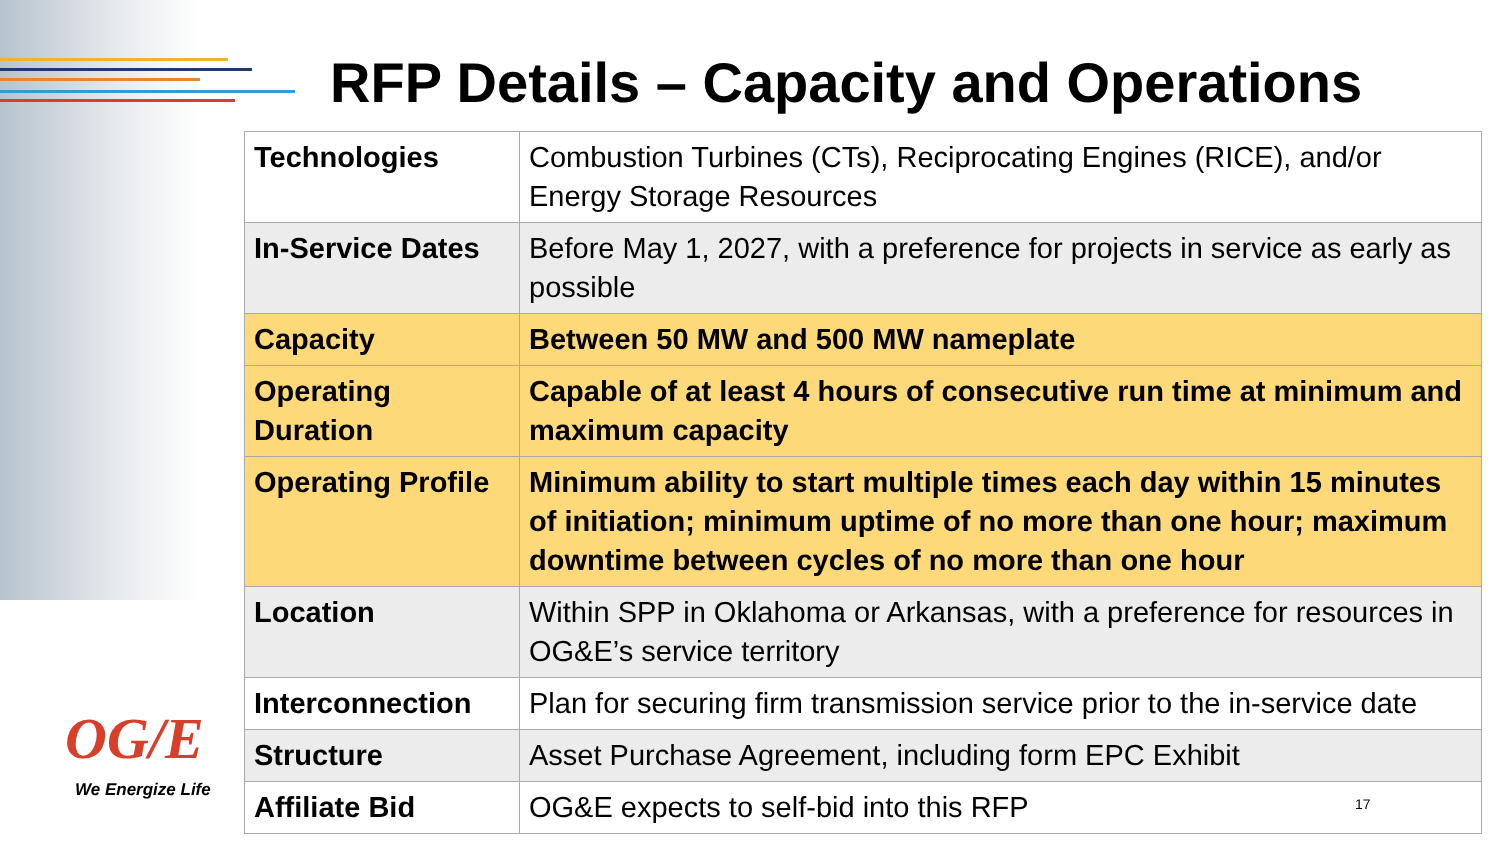RFP Details – Capacity and Operations
| Technologies | Combustion Turbines (CTs), Reciprocating Engines (RICE), and/or Energy Storage Resources |
| In-Service Dates | Before May 1, 2027, with a preference for projects in service as early as possible |
| Capacity | Between 50 MW and 500 MW nameplate |
| Operating Duration | Capable of at least 4 hours of consecutive run time at minimum and maximum capacity |
| Operating Profile | Minimum ability to start multiple times each day within 15 minutes of initiation; minimum uptime of no more than one hour; maximum downtime between cycles of no more than one hour |
| Location | Within SPP in Oklahoma or Arkansas, with a preference for resources in OG&E’s service territory |
| Interconnection | Plan for securing firm transmission service prior to the in-service date |
| Structure | Asset Purchase Agreement, including form EPC Exhibit |
| Affiliate Bid | OG&E expects to self-bid into this RFP |
OG/E
We Energize Life
17